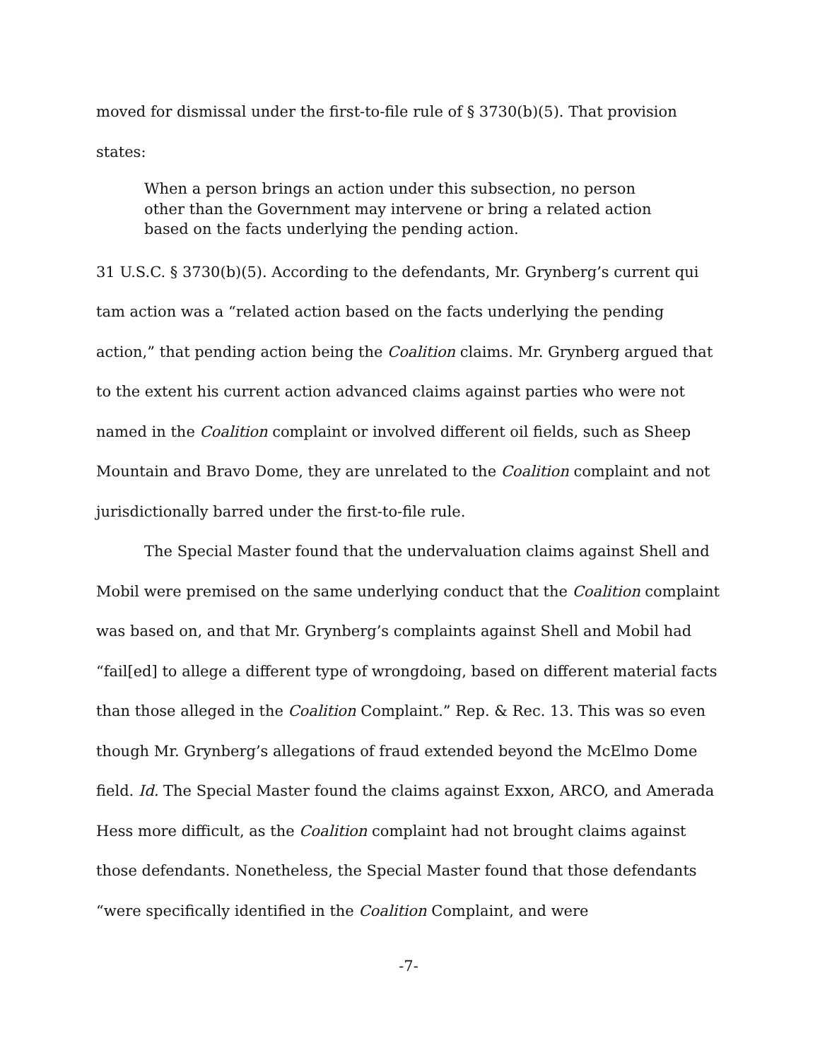moved for dismissal under the first-to-file rule of § 3730(b)(5). That provision states:
When a person brings an action under this subsection, no person other than the Government may intervene or bring a related action based on the facts underlying the pending action.
31 U.S.C. § 3730(b)(5). According to the defendants, Mr. Grynberg’s current qui tam action was a “related action based on the facts underlying the pending action,” that pending action being the Coalition claims. Mr. Grynberg argued that to the extent his current action advanced claims against parties who were not named in the Coalition complaint or involved different oil fields, such as Sheep Mountain and Bravo Dome, they are unrelated to the Coalition complaint and not jurisdictionally barred under the first-to-file rule.
The Special Master found that the undervaluation claims against Shell and Mobil were premised on the same underlying conduct that the Coalition complaint was based on, and that Mr. Grynberg’s complaints against Shell and Mobil had “fail[ed] to allege a different type of wrongdoing, based on different material facts than those alleged in the Coalition Complaint.” Rep. & Rec. 13. This was so even though Mr. Grynberg’s allegations of fraud extended beyond the McElmo Dome field. Id. The Special Master found the claims against Exxon, ARCO, and Amerada Hess more difficult, as the Coalition complaint had not brought claims against those defendants. Nonetheless, the Special Master found that those defendants “were specifically identified in the Coalition Complaint, and were
-7-